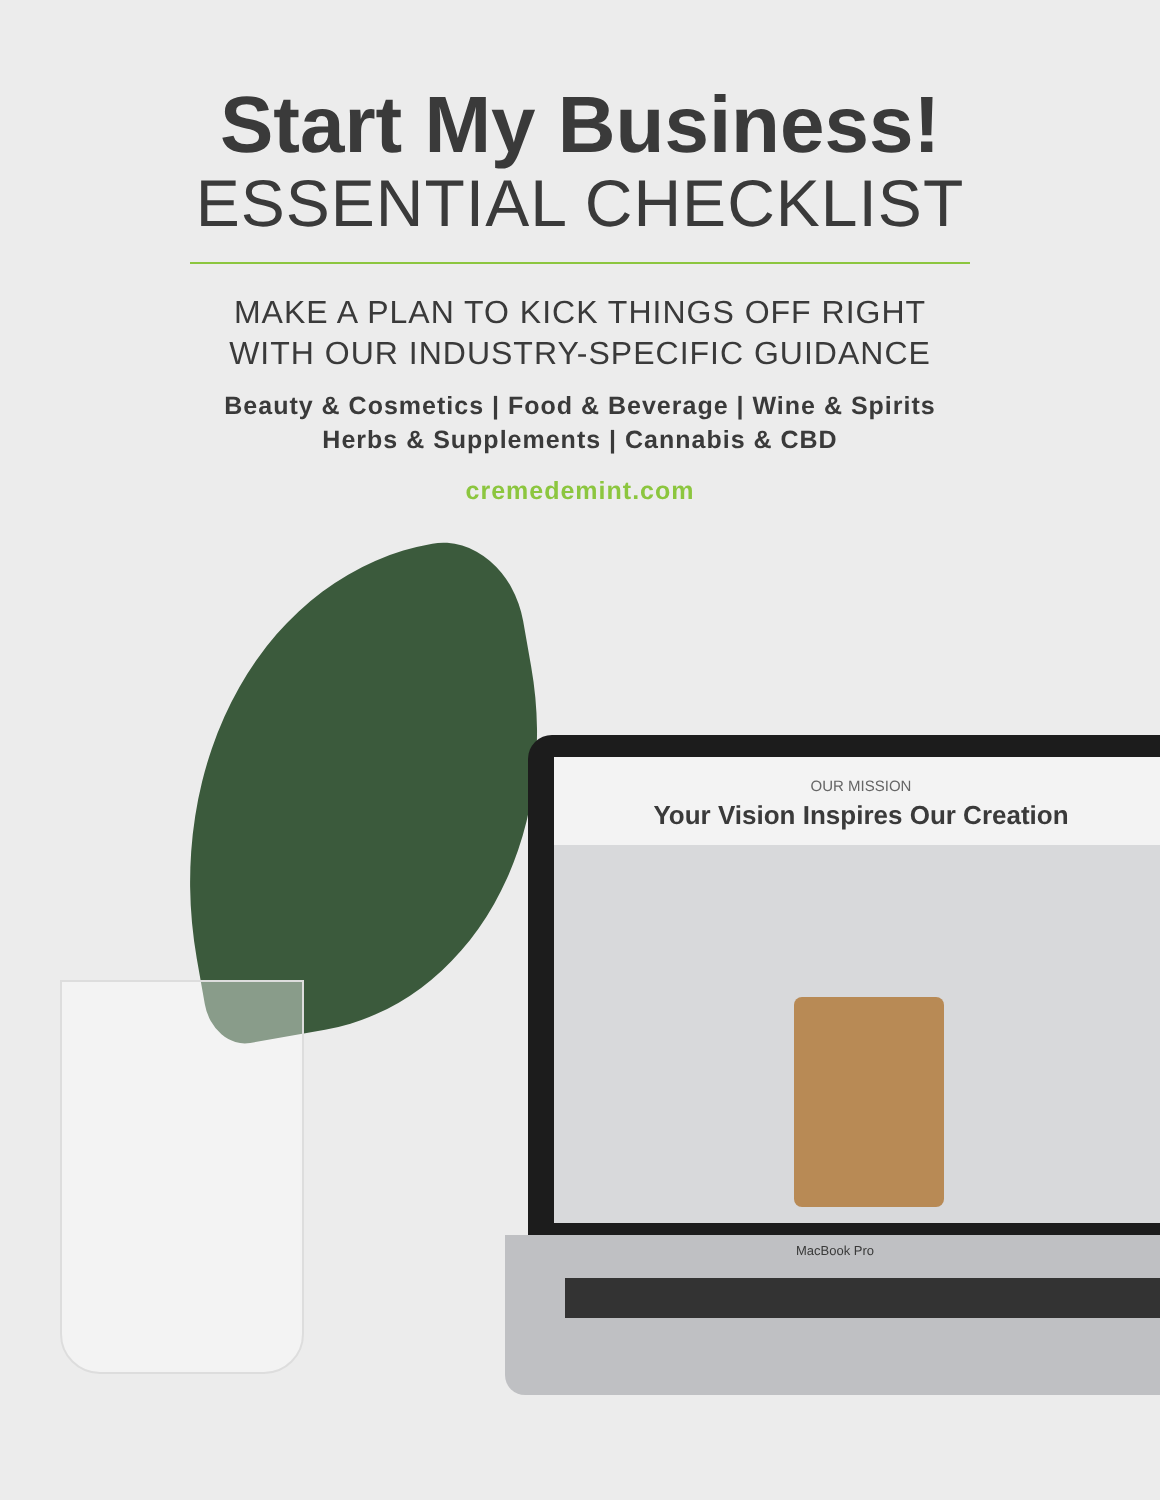Start My Business!
ESSENTIAL CHECKLIST
MAKE A PLAN TO KICK THINGS OFF RIGHT
WITH OUR INDUSTRY-SPECIFIC GUIDANCE
Beauty & Cosmetics | Food & Beverage | Wine & Spirits
Herbs & Supplements | Cannabis & CBD
cremedemint.com
OUR MISSION
Your Vision Inspires Our Creation
MacBook Pro